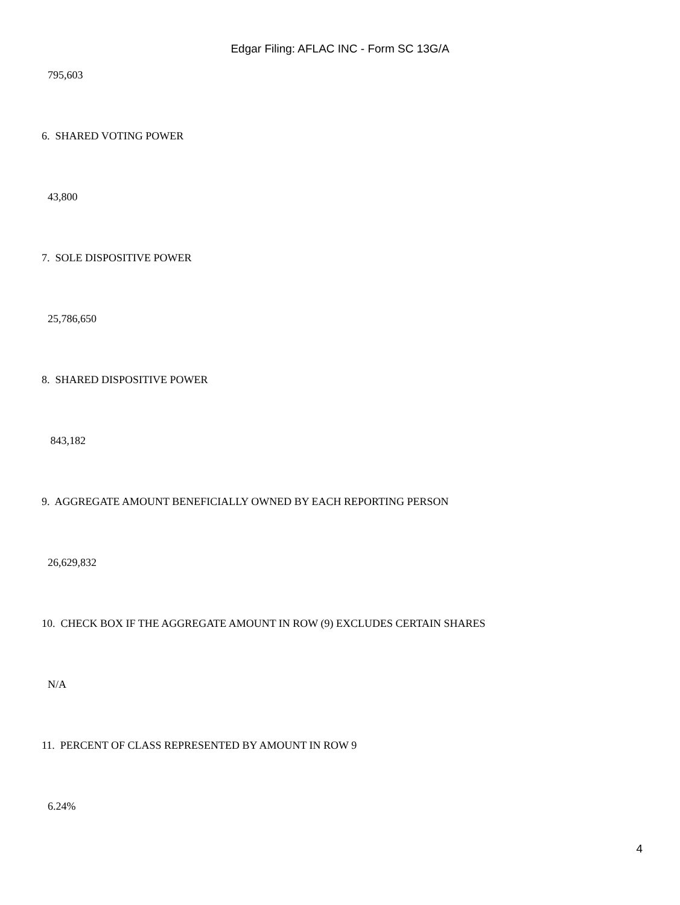Edgar Filing: AFLAC INC - Form SC 13G/A
795,603
6. SHARED VOTING POWER
43,800
7. SOLE DISPOSITIVE POWER
25,786,650
8. SHARED DISPOSITIVE POWER
843,182
9. AGGREGATE AMOUNT BENEFICIALLY OWNED BY EACH REPORTING PERSON
26,629,832
10. CHECK BOX IF THE AGGREGATE AMOUNT IN ROW (9) EXCLUDES CERTAIN SHARES
N/A
11. PERCENT OF CLASS REPRESENTED BY AMOUNT IN ROW 9
6.24%
4